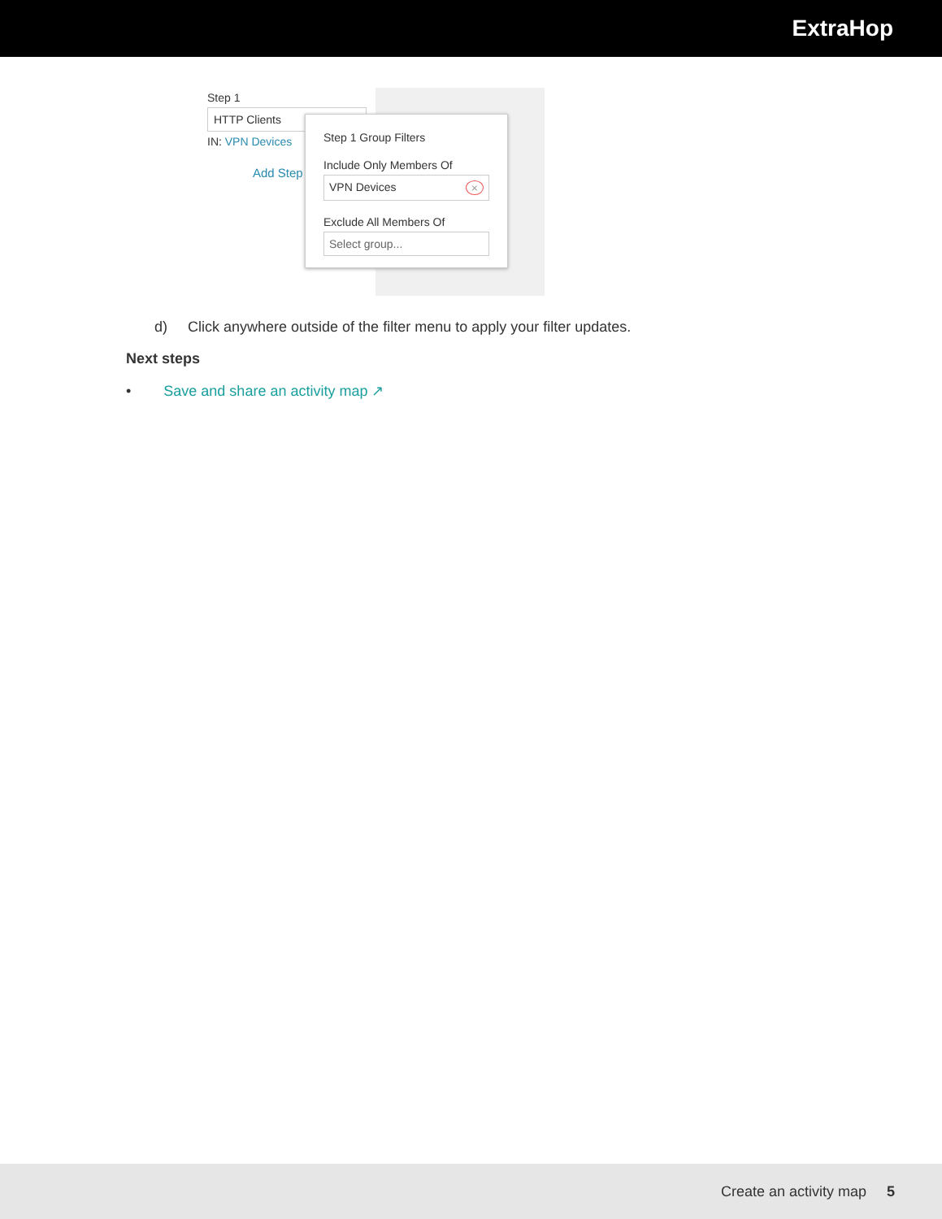ExtraHop
Step 1
HTTP Clients
IN: VPN Devices
Add Step
Step 1 Group Filters
Include Only Members Of
VPN Devices ×
Exclude All Members Of
Select group...
d) Click anywhere outside of the filter menu to apply your filter updates.
Next steps
• Save and share an activity map ↗
Create an activity map 5